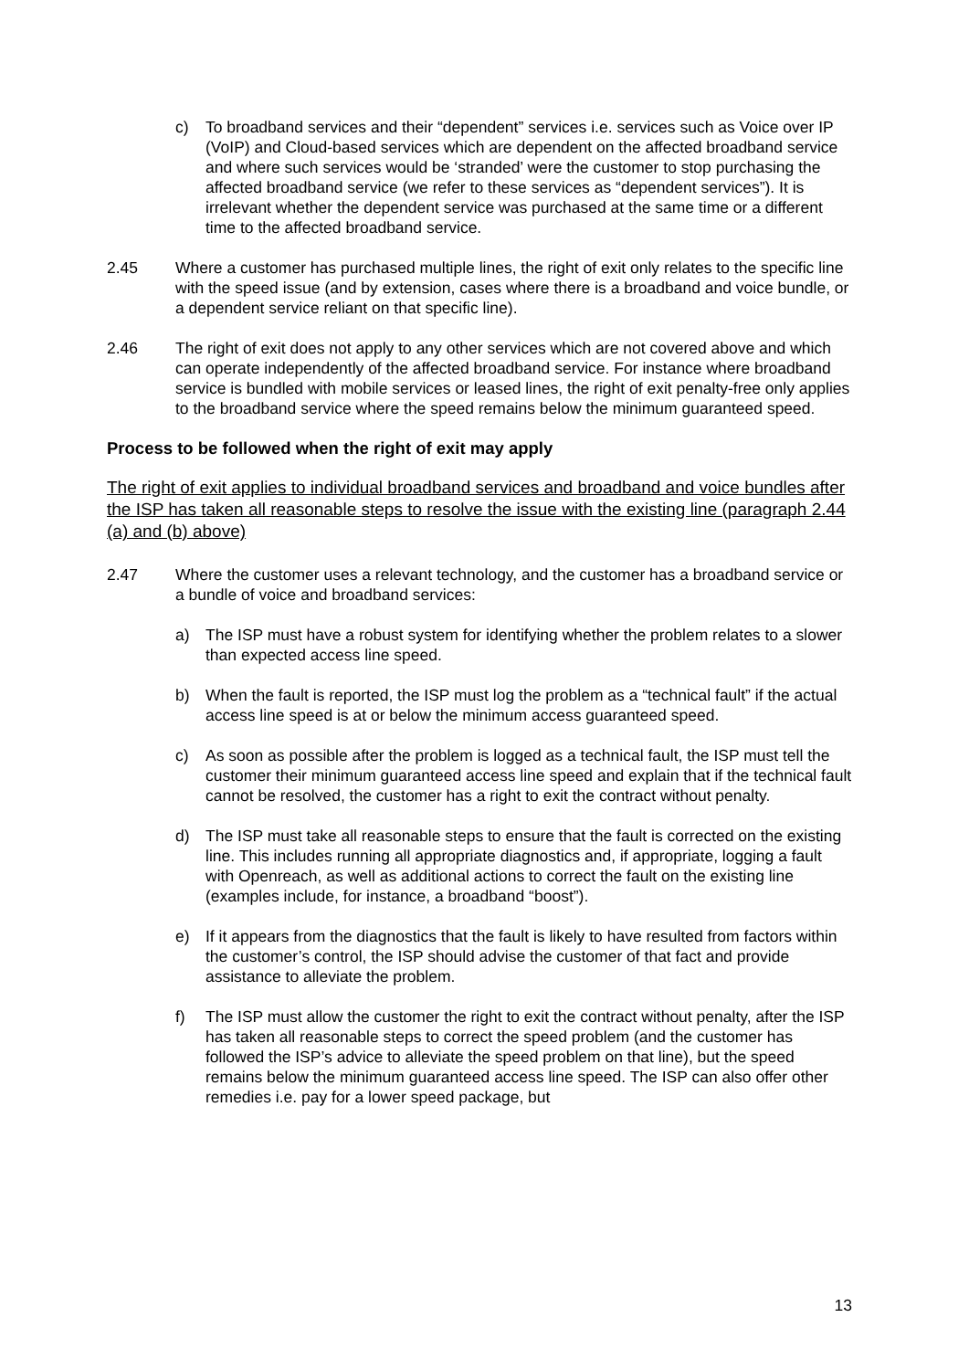c) To broadband services and their “dependent” services i.e. services such as Voice over IP (VoIP) and Cloud-based services which are dependent on the affected broadband service and where such services would be ‘stranded’ were the customer to stop purchasing the affected broadband service (we refer to these services as “dependent services”). It is irrelevant whether the dependent service was purchased at the same time or a different time to the affected broadband service.
2.45 Where a customer has purchased multiple lines, the right of exit only relates to the specific line with the speed issue (and by extension, cases where there is a broadband and voice bundle, or a dependent service reliant on that specific line).
2.46 The right of exit does not apply to any other services which are not covered above and which can operate independently of the affected broadband service. For instance where broadband service is bundled with mobile services or leased lines, the right of exit penalty-free only applies to the broadband service where the speed remains below the minimum guaranteed speed.
Process to be followed when the right of exit may apply
The right of exit applies to individual broadband services and broadband and voice bundles after the ISP has taken all reasonable steps to resolve the issue with the existing line (paragraph 2.44 (a) and (b) above)
2.47 Where the customer uses a relevant technology, and the customer has a broadband service or a bundle of voice and broadband services:
a) The ISP must have a robust system for identifying whether the problem relates to a slower than expected access line speed.
b) When the fault is reported, the ISP must log the problem as a “technical fault” if the actual access line speed is at or below the minimum access guaranteed speed.
c) As soon as possible after the problem is logged as a technical fault, the ISP must tell the customer their minimum guaranteed access line speed and explain that if the technical fault cannot be resolved, the customer has a right to exit the contract without penalty.
d) The ISP must take all reasonable steps to ensure that the fault is corrected on the existing line. This includes running all appropriate diagnostics and, if appropriate, logging a fault with Openreach, as well as additional actions to correct the fault on the existing line (examples include, for instance, a broadband “boost”).
e) If it appears from the diagnostics that the fault is likely to have resulted from factors within the customer’s control, the ISP should advise the customer of that fact and provide assistance to alleviate the problem.
f) The ISP must allow the customer the right to exit the contract without penalty, after the ISP has taken all reasonable steps to correct the speed problem (and the customer has followed the ISP’s advice to alleviate the speed problem on that line), but the speed remains below the minimum guaranteed access line speed. The ISP can also offer other remedies i.e. pay for a lower speed package, but
13